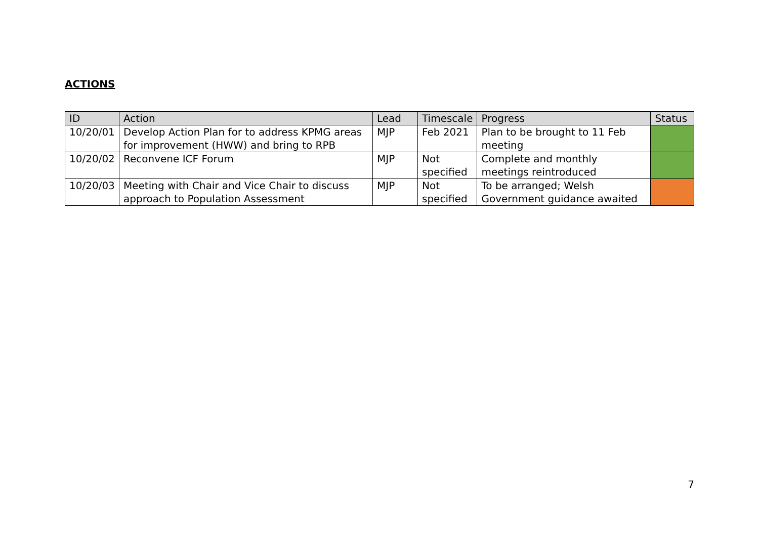ACTIONS
| ID | Action | Lead | Timescale | Progress | Status |
| --- | --- | --- | --- | --- | --- |
| 10/20/01 | Develop Action Plan for to address KPMG areas for improvement (HWW) and bring to RPB | MJP | Feb 2021 | Plan to be brought to 11 Feb meeting | |
| 10/20/02 | Reconvene ICF Forum | MJP | Not specified | Complete and monthly meetings reintroduced | |
| 10/20/03 | Meeting with Chair and Vice Chair to discuss approach to Population Assessment | MJP | Not specified | To be arranged; Welsh Government guidance awaited | |
7